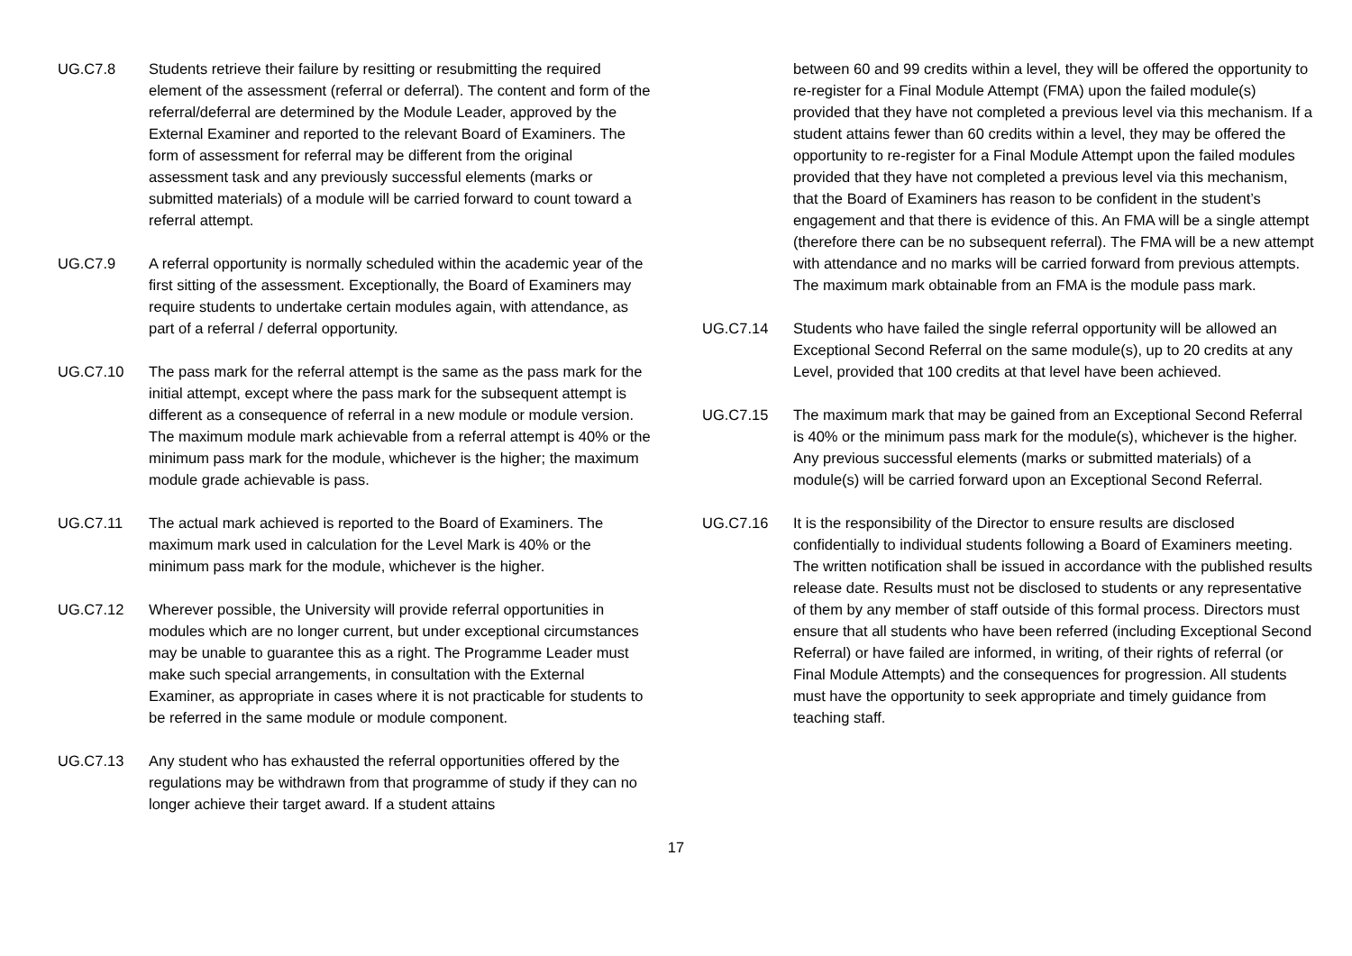UG.C7.8 Students retrieve their failure by resitting or resubmitting the required element of the assessment (referral or deferral). The content and form of the referral/deferral are determined by the Module Leader, approved by the External Examiner and reported to the relevant Board of Examiners. The form of assessment for referral may be different from the original assessment task and any previously successful elements (marks or submitted materials) of a module will be carried forward to count toward a referral attempt.
UG.C7.9 A referral opportunity is normally scheduled within the academic year of the first sitting of the assessment. Exceptionally, the Board of Examiners may require students to undertake certain modules again, with attendance, as part of a referral / deferral opportunity.
UG.C7.10 The pass mark for the referral attempt is the same as the pass mark for the initial attempt, except where the pass mark for the subsequent attempt is different as a consequence of referral in a new module or module version. The maximum module mark achievable from a referral attempt is 40% or the minimum pass mark for the module, whichever is the higher; the maximum module grade achievable is pass.
UG.C7.11 The actual mark achieved is reported to the Board of Examiners. The maximum mark used in calculation for the Level Mark is 40% or the minimum pass mark for the module, whichever is the higher.
UG.C7.12 Wherever possible, the University will provide referral opportunities in modules which are no longer current, but under exceptional circumstances may be unable to guarantee this as a right. The Programme Leader must make such special arrangements, in consultation with the External Examiner, as appropriate in cases where it is not practicable for students to be referred in the same module or module component.
UG.C7.13 Any student who has exhausted the referral opportunities offered by the regulations may be withdrawn from that programme of study if they can no longer achieve their target award. If a student attains
between 60 and 99 credits within a level, they will be offered the opportunity to re-register for a Final Module Attempt (FMA) upon the failed module(s) provided that they have not completed a previous level via this mechanism. If a student attains fewer than 60 credits within a level, they may be offered the opportunity to re-register for a Final Module Attempt upon the failed modules provided that they have not completed a previous level via this mechanism, that the Board of Examiners has reason to be confident in the student’s engagement and that there is evidence of this. An FMA will be a single attempt (therefore there can be no subsequent referral). The FMA will be a new attempt with attendance and no marks will be carried forward from previous attempts. The maximum mark obtainable from an FMA is the module pass mark.
UG.C7.14 Students who have failed the single referral opportunity will be allowed an Exceptional Second Referral on the same module(s), up to 20 credits at any Level, provided that 100 credits at that level have been achieved.
UG.C7.15 The maximum mark that may be gained from an Exceptional Second Referral is 40% or the minimum pass mark for the module(s), whichever is the higher. Any previous successful elements (marks or submitted materials) of a module(s) will be carried forward upon an Exceptional Second Referral.
UG.C7.16 It is the responsibility of the Director to ensure results are disclosed confidentially to individual students following a Board of Examiners meeting. The written notification shall be issued in accordance with the published results release date. Results must not be disclosed to students or any representative of them by any member of staff outside of this formal process. Directors must ensure that all students who have been referred (including Exceptional Second Referral) or have failed are informed, in writing, of their rights of referral (or Final Module Attempts) and the consequences for progression. All students must have the opportunity to seek appropriate and timely guidance from teaching staff.
17